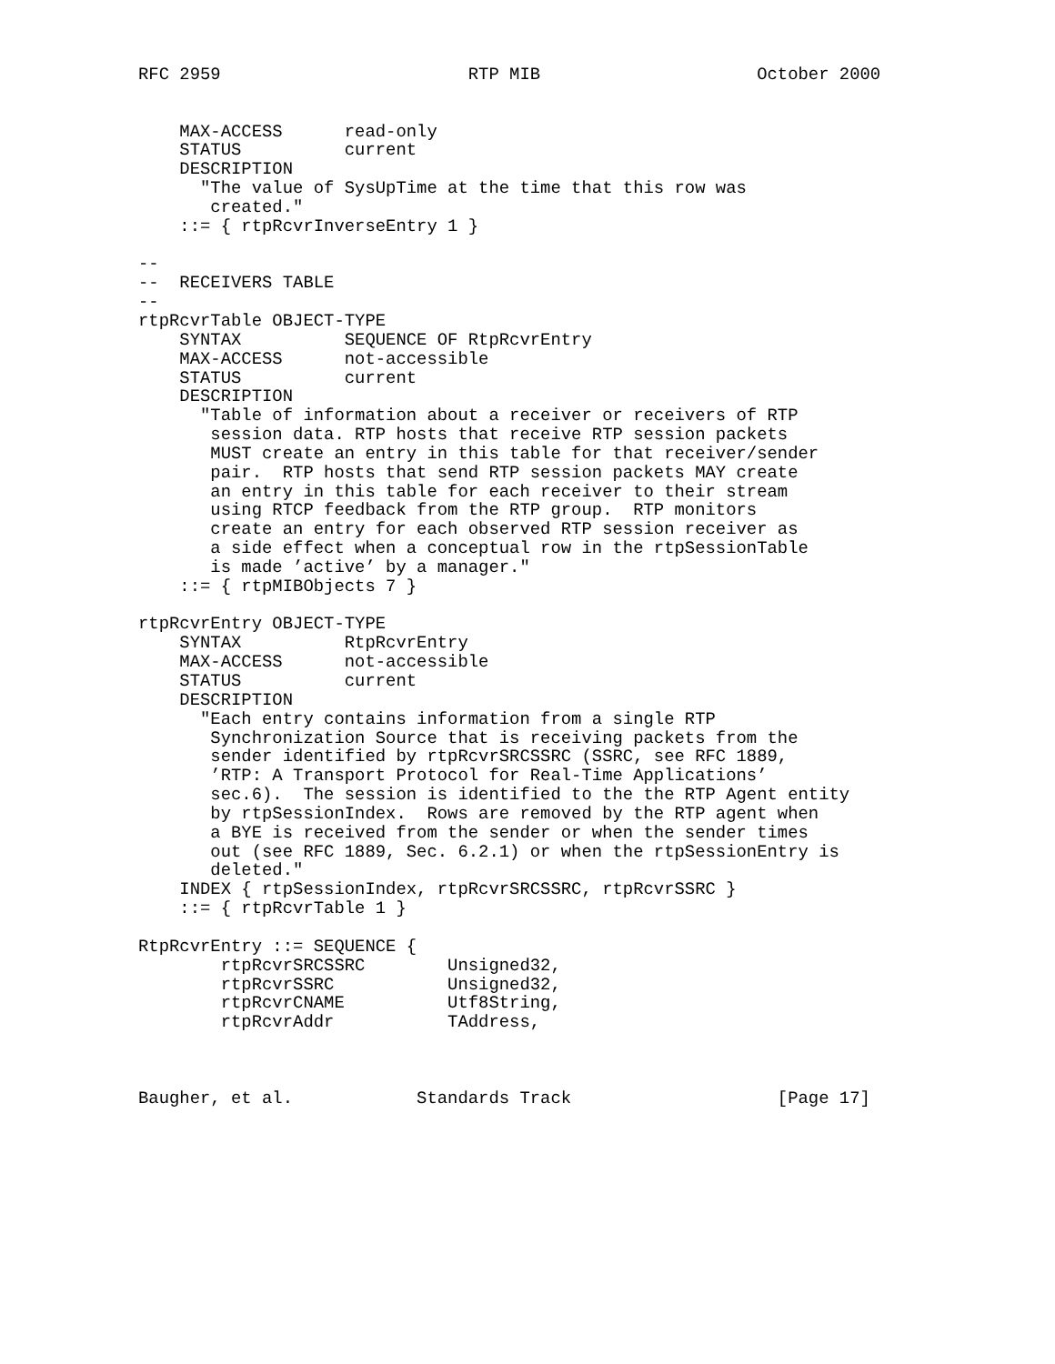RFC 2959                        RTP MIB                     October 2000


    MAX-ACCESS      read-only
    STATUS          current
    DESCRIPTION
      "The value of SysUpTime at the time that this row was
       created."
    ::= { rtpRcvrInverseEntry 1 }

--
--  RECEIVERS TABLE
--
rtpRcvrTable OBJECT-TYPE
    SYNTAX          SEQUENCE OF RtpRcvrEntry
    MAX-ACCESS      not-accessible
    STATUS          current
    DESCRIPTION
      "Table of information about a receiver or receivers of RTP
       session data. RTP hosts that receive RTP session packets
       MUST create an entry in this table for that receiver/sender
       pair.  RTP hosts that send RTP session packets MAY create
       an entry in this table for each receiver to their stream
       using RTCP feedback from the RTP group.  RTP monitors
       create an entry for each observed RTP session receiver as
       a side effect when a conceptual row in the rtpSessionTable
       is made ’active’ by a manager."
    ::= { rtpMIBObjects 7 }

rtpRcvrEntry OBJECT-TYPE
    SYNTAX          RtpRcvrEntry
    MAX-ACCESS      not-accessible
    STATUS          current
    DESCRIPTION
      "Each entry contains information from a single RTP
       Synchronization Source that is receiving packets from the
       sender identified by rtpRcvrSRCSSRC (SSRC, see RFC 1889,
       ’RTP: A Transport Protocol for Real-Time Applications’
       sec.6).  The session is identified to the the RTP Agent entity
       by rtpSessionIndex.  Rows are removed by the RTP agent when
       a BYE is received from the sender or when the sender times
       out (see RFC 1889, Sec. 6.2.1) or when the rtpSessionEntry is
       deleted."
    INDEX { rtpSessionIndex, rtpRcvrSRCSSRC, rtpRcvrSSRC }
    ::= { rtpRcvrTable 1 }

RtpRcvrEntry ::= SEQUENCE {
        rtpRcvrSRCSSRC        Unsigned32,
        rtpRcvrSSRC           Unsigned32,
        rtpRcvrCNAME          Utf8String,
        rtpRcvrAddr           TAddress,



Baugher, et al.            Standards Track                    [Page 17]